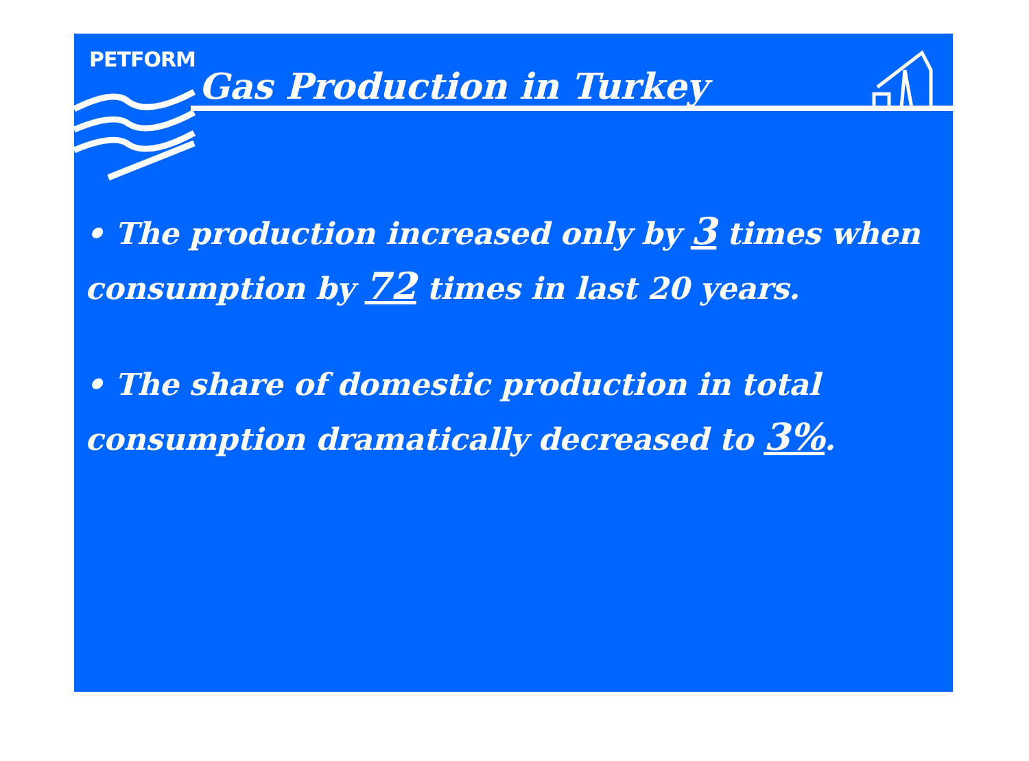PETFORM
Gas Production in Turkey
• The production increased only by 3 times when consumption by 72 times in last 20 years.
• The share of domestic production in total consumption dramatically decreased to 3%.